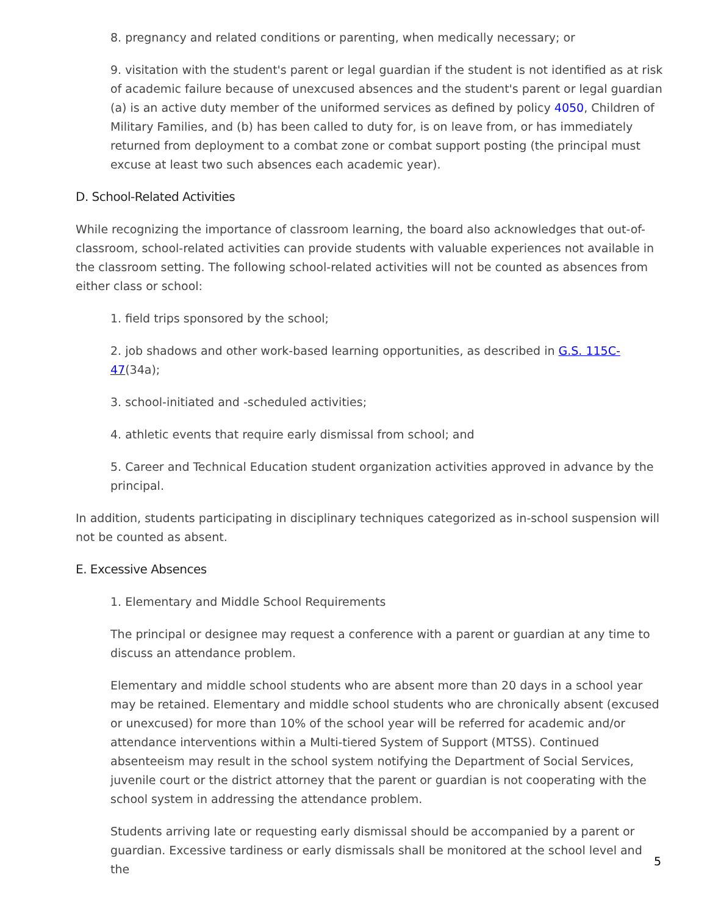8. pregnancy and related conditions or parenting, when medically necessary; or
9. visitation with the student's parent or legal guardian if the student is not identified as at risk of academic failure because of unexcused absences and the student's parent or legal guardian (a) is an active duty member of the uniformed services as defined by policy 4050, Children of Military Families, and (b) has been called to duty for, is on leave from, or has immediately returned from deployment to a combat zone or combat support posting (the principal must excuse at least two such absences each academic year).
D. School-Related Activities
While recognizing the importance of classroom learning, the board also acknowledges that out-of-classroom, school-related activities can provide students with valuable experiences not available in the classroom setting. The following school-related activities will not be counted as absences from either class or school:
1. field trips sponsored by the school;
2. job shadows and other work-based learning opportunities, as described in G.S. 115C-47(34a);
3. school-initiated and -scheduled activities;
4. athletic events that require early dismissal from school; and
5. Career and Technical Education student organization activities approved in advance by the principal.
In addition, students participating in disciplinary techniques categorized as in-school suspension will not be counted as absent.
E. Excessive Absences
1. Elementary and Middle School Requirements
The principal or designee may request a conference with a parent or guardian at any time to discuss an attendance problem.
Elementary and middle school students who are absent more than 20 days in a school year may be retained. Elementary and middle school students who are chronically absent (excused or unexcused) for more than 10% of the school year will be referred for academic and/or attendance interventions within a Multi-tiered System of Support (MTSS). Continued absenteeism may result in the school system notifying the Department of Social Services, juvenile court or the district attorney that the parent or guardian is not cooperating with the school system in addressing the attendance problem.
Students arriving late or requesting early dismissal should be accompanied by a parent or guardian. Excessive tardiness or early dismissals shall be monitored at the school level and the
5